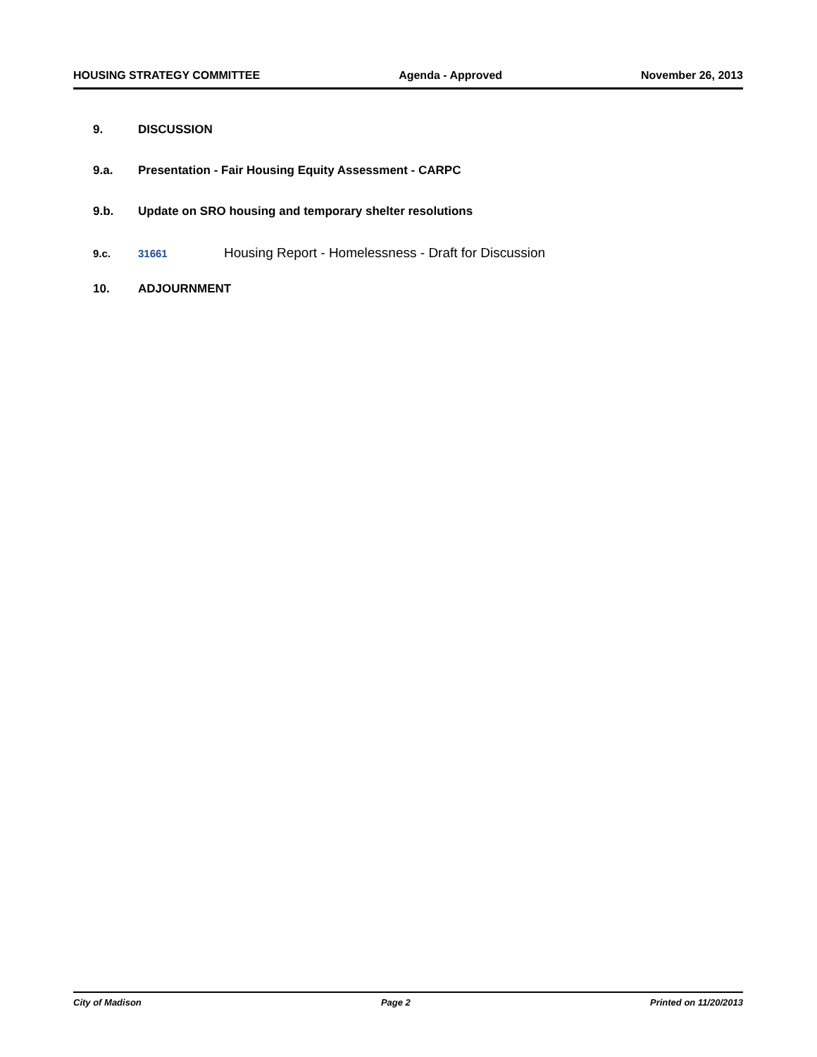HOUSING STRATEGY COMMITTEE Agenda - Approved November 26, 2013
9. DISCUSSION
9.a. Presentation - Fair Housing Equity Assessment - CARPC
9.b. Update on SRO housing and temporary shelter resolutions
9.c. 31661 Housing Report - Homelessness - Draft for Discussion
10. ADJOURNMENT
City of Madison Page 2 Printed on 11/20/2013